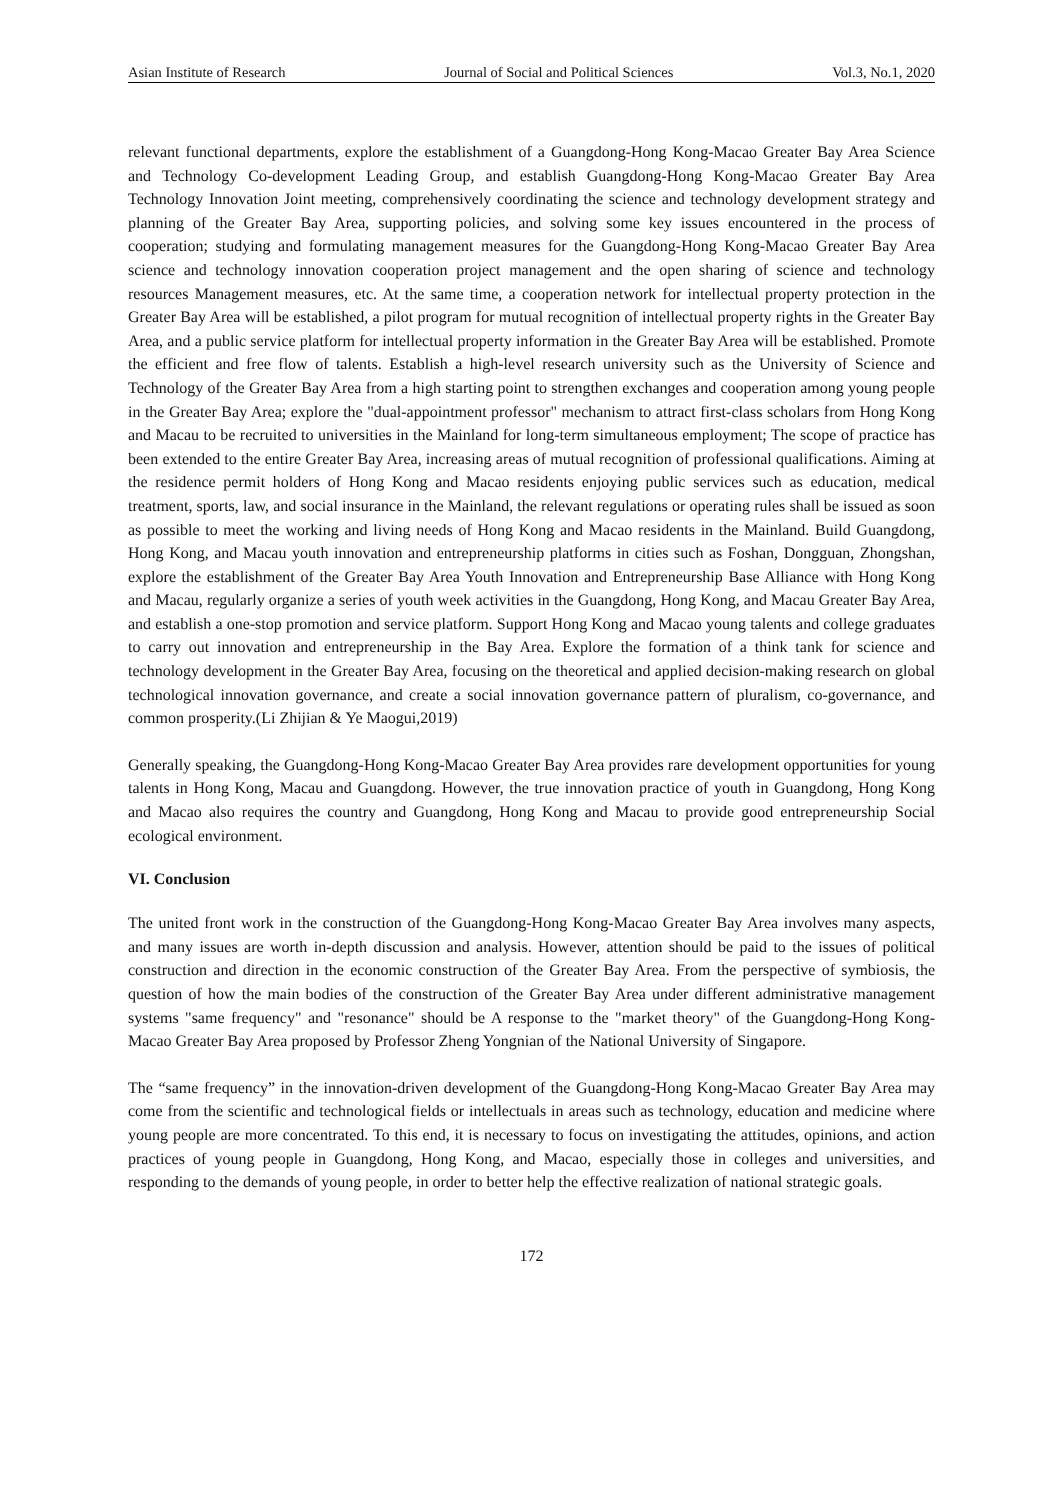Asian Institute of Research Journal of Social and Political Sciences Vol.3, No.1, 2020
relevant functional departments, explore the establishment of a Guangdong-Hong Kong-Macao Greater Bay Area Science and Technology Co-development Leading Group, and establish Guangdong-Hong Kong-Macao Greater Bay Area Technology Innovation Joint meeting, comprehensively coordinating the science and technology development strategy and planning of the Greater Bay Area, supporting policies, and solving some key issues encountered in the process of cooperation; studying and formulating management measures for the Guangdong-Hong Kong-Macao Greater Bay Area science and technology innovation cooperation project management and the open sharing of science and technology resources Management measures, etc. At the same time, a cooperation network for intellectual property protection in the Greater Bay Area will be established, a pilot program for mutual recognition of intellectual property rights in the Greater Bay Area, and a public service platform for intellectual property information in the Greater Bay Area will be established. Promote the efficient and free flow of talents. Establish a high-level research university such as the University of Science and Technology of the Greater Bay Area from a high starting point to strengthen exchanges and cooperation among young people in the Greater Bay Area; explore the "dual-appointment professor" mechanism to attract first-class scholars from Hong Kong and Macau to be recruited to universities in the Mainland for long-term simultaneous employment; The scope of practice has been extended to the entire Greater Bay Area, increasing areas of mutual recognition of professional qualifications. Aiming at the residence permit holders of Hong Kong and Macao residents enjoying public services such as education, medical treatment, sports, law, and social insurance in the Mainland, the relevant regulations or operating rules shall be issued as soon as possible to meet the working and living needs of Hong Kong and Macao residents in the Mainland. Build Guangdong, Hong Kong, and Macau youth innovation and entrepreneurship platforms in cities such as Foshan, Dongguan, Zhongshan, explore the establishment of the Greater Bay Area Youth Innovation and Entrepreneurship Base Alliance with Hong Kong and Macau, regularly organize a series of youth week activities in the Guangdong, Hong Kong, and Macau Greater Bay Area, and establish a one-stop promotion and service platform. Support Hong Kong and Macao young talents and college graduates to carry out innovation and entrepreneurship in the Bay Area. Explore the formation of a think tank for science and technology development in the Greater Bay Area, focusing on the theoretical and applied decision-making research on global technological innovation governance, and create a social innovation governance pattern of pluralism, co-governance, and common prosperity.(Li Zhijian & Ye Maogui,2019)
Generally speaking, the Guangdong-Hong Kong-Macao Greater Bay Area provides rare development opportunities for young talents in Hong Kong, Macau and Guangdong. However, the true innovation practice of youth in Guangdong, Hong Kong and Macao also requires the country and Guangdong, Hong Kong and Macau to provide good entrepreneurship Social ecological environment.
VI. Conclusion
The united front work in the construction of the Guangdong-Hong Kong-Macao Greater Bay Area involves many aspects, and many issues are worth in-depth discussion and analysis. However, attention should be paid to the issues of political construction and direction in the economic construction of the Greater Bay Area. From the perspective of symbiosis, the question of how the main bodies of the construction of the Greater Bay Area under different administrative management systems "same frequency" and "resonance" should be A response to the "market theory" of the Guangdong-Hong Kong-Macao Greater Bay Area proposed by Professor Zheng Yongnian of the National University of Singapore.
The “same frequency” in the innovation-driven development of the Guangdong-Hong Kong-Macao Greater Bay Area may come from the scientific and technological fields or intellectuals in areas such as technology, education and medicine where young people are more concentrated. To this end, it is necessary to focus on investigating the attitudes, opinions, and action practices of young people in Guangdong, Hong Kong, and Macao, especially those in colleges and universities, and responding to the demands of young people, in order to better help the effective realization of national strategic goals.
172